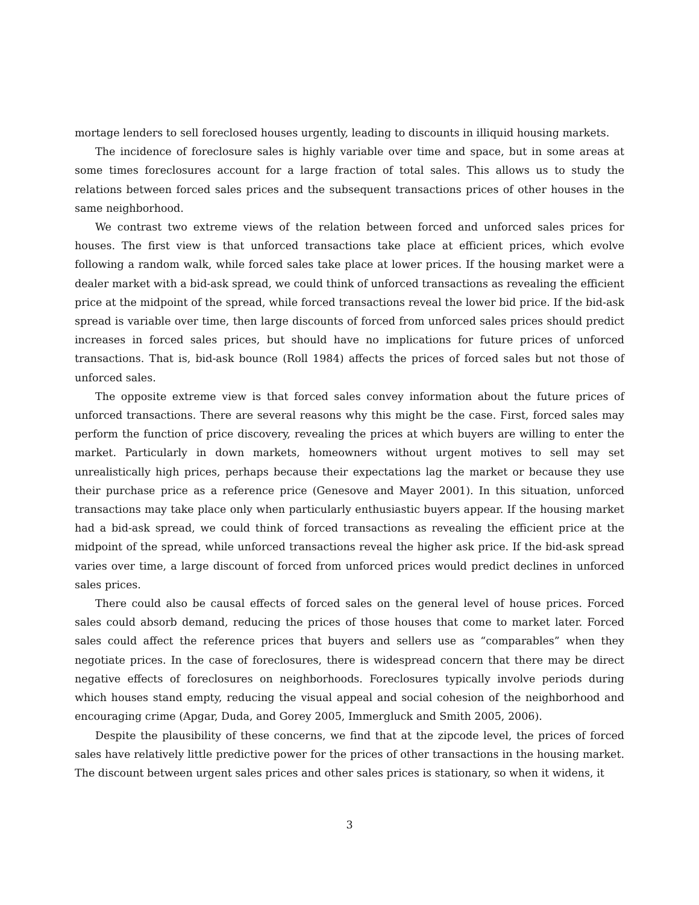mortage lenders to sell foreclosed houses urgently, leading to discounts in illiquid housing markets.
The incidence of foreclosure sales is highly variable over time and space, but in some areas at some times foreclosures account for a large fraction of total sales. This allows us to study the relations between forced sales prices and the subsequent transactions prices of other houses in the same neighborhood.
We contrast two extreme views of the relation between forced and unforced sales prices for houses. The first view is that unforced transactions take place at efficient prices, which evolve following a random walk, while forced sales take place at lower prices. If the housing market were a dealer market with a bid-ask spread, we could think of unforced transactions as revealing the efficient price at the midpoint of the spread, while forced transactions reveal the lower bid price. If the bid-ask spread is variable over time, then large discounts of forced from unforced sales prices should predict increases in forced sales prices, but should have no implications for future prices of unforced transactions. That is, bid-ask bounce (Roll 1984) affects the prices of forced sales but not those of unforced sales.
The opposite extreme view is that forced sales convey information about the future prices of unforced transactions. There are several reasons why this might be the case. First, forced sales may perform the function of price discovery, revealing the prices at which buyers are willing to enter the market. Particularly in down markets, homeowners without urgent motives to sell may set unrealistically high prices, perhaps because their expectations lag the market or because they use their purchase price as a reference price (Genesove and Mayer 2001). In this situation, unforced transactions may take place only when particularly enthusiastic buyers appear. If the housing market had a bid-ask spread, we could think of forced transactions as revealing the efficient price at the midpoint of the spread, while unforced transactions reveal the higher ask price. If the bid-ask spread varies over time, a large discount of forced from unforced prices would predict declines in unforced sales prices.
There could also be causal effects of forced sales on the general level of house prices. Forced sales could absorb demand, reducing the prices of those houses that come to market later. Forced sales could affect the reference prices that buyers and sellers use as “comparables” when they negotiate prices. In the case of foreclosures, there is widespread concern that there may be direct negative effects of foreclosures on neighborhoods. Foreclosures typically involve periods during which houses stand empty, reducing the visual appeal and social cohesion of the neighborhood and encouraging crime (Apgar, Duda, and Gorey 2005, Immergluck and Smith 2005, 2006).
Despite the plausibility of these concerns, we find that at the zipcode level, the prices of forced sales have relatively little predictive power for the prices of other transactions in the housing market. The discount between urgent sales prices and other sales prices is stationary, so when it widens, it
3